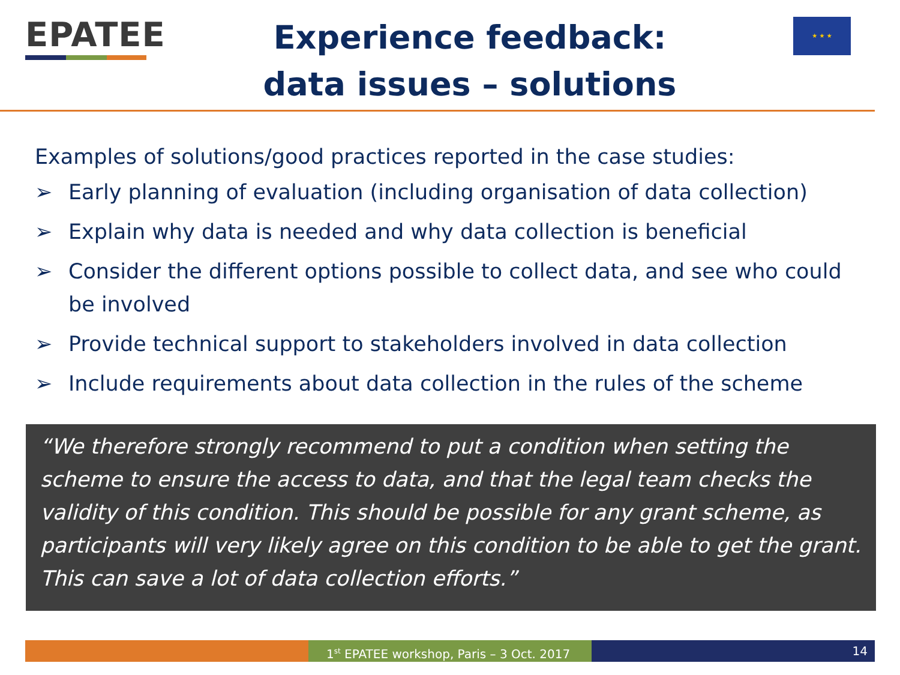EPATEE
Experience feedback:
data issues – solutions
★ ★ ★
Examples of solutions/good practices reported in the case studies:
➢ Early planning of evaluation (including organisation of data collection)
➢ Explain why data is needed and why data collection is beneficial
➢ Consider the different options possible to collect data, and see who could be involved
➢ Provide technical support to stakeholders involved in data collection
➢ Include requirements about data collection in the rules of the scheme
“We therefore strongly recommend to put a condition when setting the scheme to ensure the access to data, and that the legal team checks the validity of this condition. This should be possible for any grant scheme, as participants will very likely agree on this condition to be able to get the grant. This can save a lot of data collection efforts.”
1<sup>st</sup> EPATEE workshop, Paris – 3 Oct. 2017
14